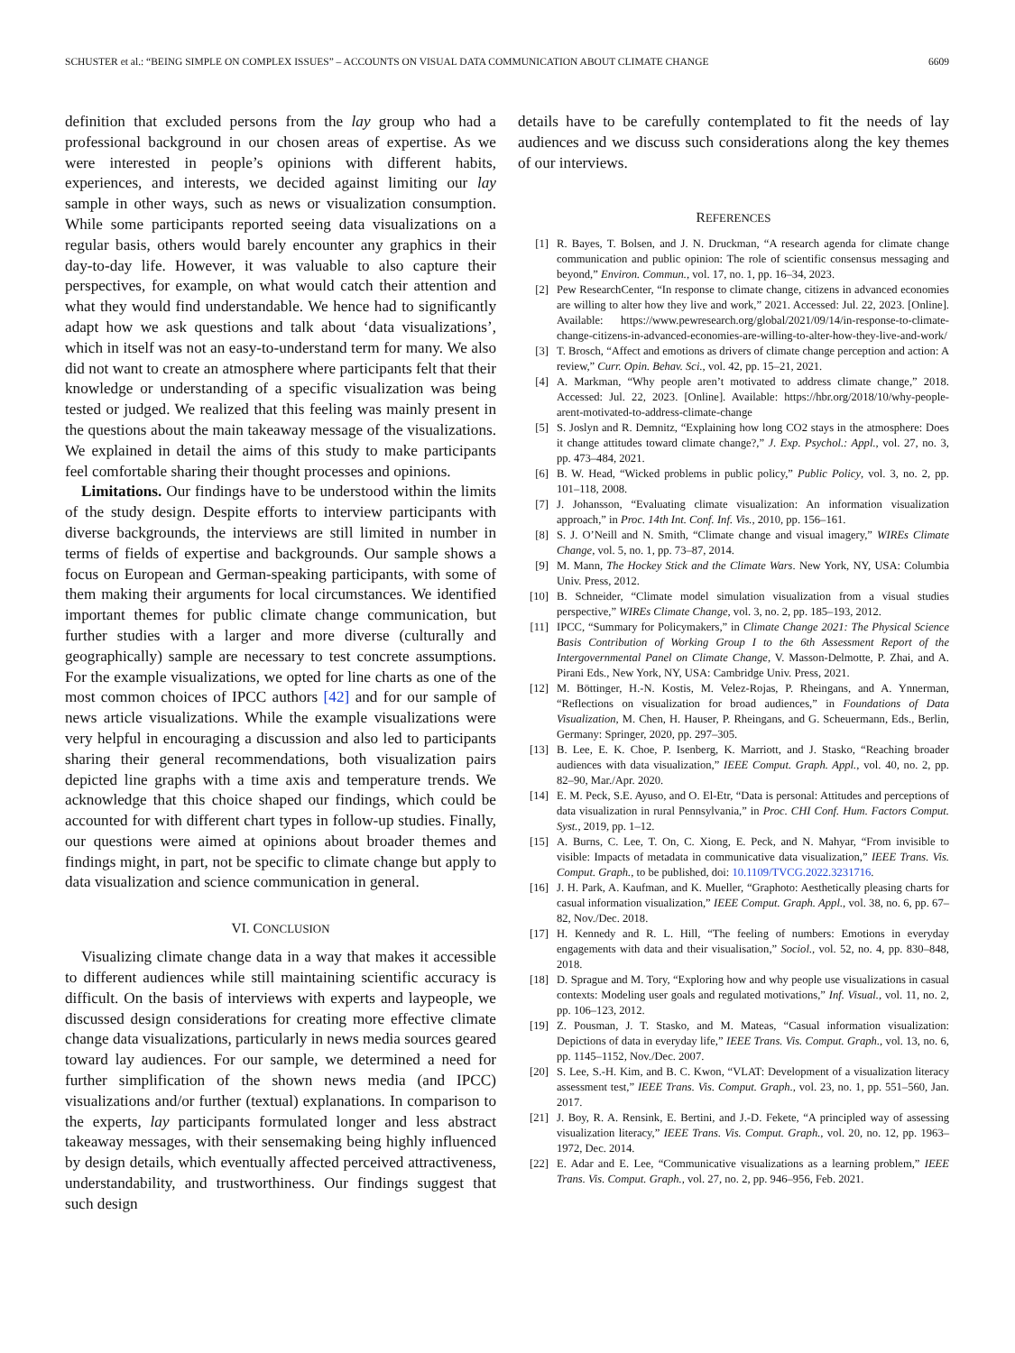SCHUSTER et al.: “BEING SIMPLE ON COMPLEX ISSUES” – ACCOUNTS ON VISUAL DATA COMMUNICATION ABOUT CLIMATE CHANGE 6609
definition that excluded persons from the lay group who had a professional background in our chosen areas of expertise. As we were interested in people’s opinions with different habits, experiences, and interests, we decided against limiting our lay sample in other ways, such as news or visualization consumption. While some participants reported seeing data visualizations on a regular basis, others would barely encounter any graphics in their day-to-day life. However, it was valuable to also capture their perspectives, for example, on what would catch their attention and what they would find understandable. We hence had to significantly adapt how we ask questions and talk about ‘data visualizations’, which in itself was not an easy-to-understand term for many. We also did not want to create an atmosphere where participants felt that their knowledge or understanding of a specific visualization was being tested or judged. We realized that this feeling was mainly present in the questions about the main takeaway message of the visualizations. We explained in detail the aims of this study to make participants feel comfortable sharing their thought processes and opinions.
Limitations. Our findings have to be understood within the limits of the study design. Despite efforts to interview participants with diverse backgrounds, the interviews are still limited in number in terms of fields of expertise and backgrounds. Our sample shows a focus on European and German-speaking participants, with some of them making their arguments for local circumstances. We identified important themes for public climate change communication, but further studies with a larger and more diverse (culturally and geographically) sample are necessary to test concrete assumptions. For the example visualizations, we opted for line charts as one of the most common choices of IPCC authors [42] and for our sample of news article visualizations. While the example visualizations were very helpful in encouraging a discussion and also led to participants sharing their general recommendations, both visualization pairs depicted line graphs with a time axis and temperature trends. We acknowledge that this choice shaped our findings, which could be accounted for with different chart types in follow-up studies. Finally, our questions were aimed at opinions about broader themes and findings might, in part, not be specific to climate change but apply to data visualization and science communication in general.
VI. CONCLUSION
Visualizing climate change data in a way that makes it accessible to different audiences while still maintaining scientific accuracy is difficult. On the basis of interviews with experts and laypeople, we discussed design considerations for creating more effective climate change data visualizations, particularly in news media sources geared toward lay audiences. For our sample, we determined a need for further simplification of the shown news media (and IPCC) visualizations and/or further (textual) explanations. In comparison to the experts, lay participants formulated longer and less abstract takeaway messages, with their sensemaking being highly influenced by design details, which eventually affected perceived attractiveness, understandability, and trustworthiness. Our findings suggest that such design
details have to be carefully contemplated to fit the needs of lay audiences and we discuss such considerations along the key themes of our interviews.
REFERENCES
[1] R. Bayes, T. Bolsen, and J. N. Druckman, “A research agenda for climate change communication and public opinion: The role of scientific consensus messaging and beyond,” Environ. Commun., vol. 17, no. 1, pp. 16–34, 2023.
[2] Pew ResearchCenter, “In response to climate change, citizens in advanced economies are willing to alter how they live and work,” 2021. Accessed: Jul. 22, 2023. [Online]. Available: https://www.pewresearch.org/global/2021/09/14/in-response-to-climate-change-citizens-in-advanced-economies-are-willing-to-alter-how-they-live-and-work/
[3] T. Brosch, “Affect and emotions as drivers of climate change perception and action: A review,” Curr. Opin. Behav. Sci., vol. 42, pp. 15–21, 2021.
[4] A. Markman, “Why people aren’t motivated to address climate change,” 2018. Accessed: Jul. 22, 2023. [Online]. Available: https://hbr.org/2018/10/why-people-arent-motivated-to-address-climate-change
[5] S. Joslyn and R. Demnitz, “Explaining how long CO2 stays in the atmosphere: Does it change attitudes toward climate change?,” J. Exp. Psychol.: Appl., vol. 27, no. 3, pp. 473–484, 2021.
[6] B. W. Head, “Wicked problems in public policy,” Public Policy, vol. 3, no. 2, pp. 101–118, 2008.
[7] J. Johansson, “Evaluating climate visualization: An information visualization approach,” in Proc. 14th Int. Conf. Inf. Vis., 2010, pp. 156–161.
[8] S. J. O’Neill and N. Smith, “Climate change and visual imagery,” WIREs Climate Change, vol. 5, no. 1, pp. 73–87, 2014.
[9] M. Mann, The Hockey Stick and the Climate Wars. New York, NY, USA: Columbia Univ. Press, 2012.
[10] B. Schneider, “Climate model simulation visualization from a visual studies perspective,” WIREs Climate Change, vol. 3, no. 2, pp. 185–193, 2012.
[11] IPCC, “Summary for Policymakers,” in Climate Change 2021: The Physical Science Basis Contribution of Working Group I to the 6th Assessment Report of the Intergovernmental Panel on Climate Change, V. Masson-Delmotte, P. Zhai, and A. Pirani Eds., New York, NY, USA: Cambridge Univ. Press, 2021.
[12] M. Böttinger, H.-N. Kostis, M. Velez-Rojas, P. Rheingans, and A. Ynnerman, “Reflections on visualization for broad audiences,” in Foundations of Data Visualization, M. Chen, H. Hauser, P. Rheingans, and G. Scheuermann, Eds., Berlin, Germany: Springer, 2020, pp. 297–305.
[13] B. Lee, E. K. Choe, P. Isenberg, K. Marriott, and J. Stasko, “Reaching broader audiences with data visualization,” IEEE Comput. Graph. Appl., vol. 40, no. 2, pp. 82–90, Mar./Apr. 2020.
[14] E. M. Peck, S.E. Ayuso, and O. El-Etr, “Data is personal: Attitudes and perceptions of data visualization in rural Pennsylvania,” in Proc. CHI Conf. Hum. Factors Comput. Syst., 2019, pp. 1–12.
[15] A. Burns, C. Lee, T. On, C. Xiong, E. Peck, and N. Mahyar, “From invisible to visible: Impacts of metadata in communicative data visualization,” IEEE Trans. Vis. Comput. Graph., to be published, doi: 10.1109/TVCG.2022.3231716.
[16] J. H. Park, A. Kaufman, and K. Mueller, “Graphoto: Aesthetically pleasing charts for casual information visualization,” IEEE Comput. Graph. Appl., vol. 38, no. 6, pp. 67–82, Nov./Dec. 2018.
[17] H. Kennedy and R. L. Hill, “The feeling of numbers: Emotions in everyday engagements with data and their visualisation,” Sociol., vol. 52, no. 4, pp. 830–848, 2018.
[18] D. Sprague and M. Tory, “Exploring how and why people use visualizations in casual contexts: Modeling user goals and regulated motivations,” Inf. Visual., vol. 11, no. 2, pp. 106–123, 2012.
[19] Z. Pousman, J. T. Stasko, and M. Mateas, “Casual information visualization: Depictions of data in everyday life,” IEEE Trans. Vis. Comput. Graph., vol. 13, no. 6, pp. 1145–1152, Nov./Dec. 2007.
[20] S. Lee, S.-H. Kim, and B. C. Kwon, “VLAT: Development of a visualization literacy assessment test,” IEEE Trans. Vis. Comput. Graph., vol. 23, no. 1, pp. 551–560, Jan. 2017.
[21] J. Boy, R. A. Rensink, E. Bertini, and J.-D. Fekete, “A principled way of assessing visualization literacy,” IEEE Trans. Vis. Comput. Graph., vol. 20, no. 12, pp. 1963–1972, Dec. 2014.
[22] E. Adar and E. Lee, “Communicative visualizations as a learning problem,” IEEE Trans. Vis. Comput. Graph., vol. 27, no. 2, pp. 946–956, Feb. 2021.